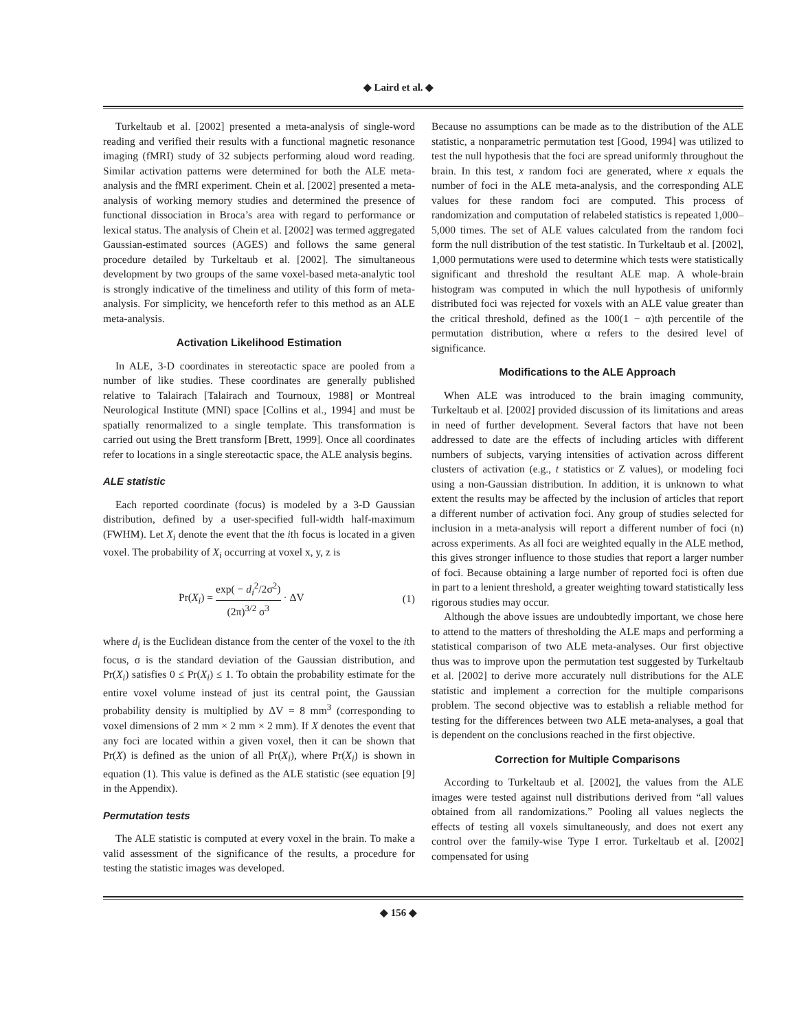◆ Laird et al. ◆
Turkeltaub et al. [2002] presented a meta-analysis of single-word reading and verified their results with a functional magnetic resonance imaging (fMRI) study of 32 subjects performing aloud word reading. Similar activation patterns were determined for both the ALE meta-analysis and the fMRI experiment. Chein et al. [2002] presented a meta-analysis of working memory studies and determined the presence of functional dissociation in Broca’s area with regard to performance or lexical status. The analysis of Chein et al. [2002] was termed aggregated Gaussian-estimated sources (AGES) and follows the same general procedure detailed by Turkeltaub et al. [2002]. The simultaneous development by two groups of the same voxel-based meta-analytic tool is strongly indicative of the timeliness and utility of this form of meta-analysis. For simplicity, we henceforth refer to this method as an ALE meta-analysis.
Activation Likelihood Estimation
In ALE, 3-D coordinates in stereotactic space are pooled from a number of like studies. These coordinates are generally published relative to Talairach [Talairach and Tournoux, 1988] or Montreal Neurological Institute (MNI) space [Collins et al., 1994] and must be spatially renormalized to a single template. This transformation is carried out using the Brett transform [Brett, 1999]. Once all coordinates refer to locations in a single stereotactic space, the ALE analysis begins.
ALE statistic
Each reported coordinate (focus) is modeled by a 3-D Gaussian distribution, defined by a user-specified full-width half-maximum (FWHM). Let X<sub>i</sub> denote the event that the ith focus is located in a given voxel. The probability of X<sub>i</sub> occurring at voxel x, y, z is
Pr(X<sub>i</sub>) = exp( − d<sub>i</sub><sup>2</sup>/2σ<sup>2</sup>) (2π)<sup>3/2</sup> σ<sup>3</sup> · ΔV (1)
where d<sub>i</sub> is the Euclidean distance from the center of the voxel to the ith focus, σ is the standard deviation of the Gaussian distribution, and Pr(X<sub>i</sub>) satisfies 0 ≤ Pr(X<sub>i</sub>) ≤ 1. To obtain the probability estimate for the entire voxel volume instead of just its central point, the Gaussian probability density is multiplied by ΔV = 8 mm<sup>3</sup> (corresponding to voxel dimensions of 2 mm × 2 mm × 2 mm). If X denotes the event that any foci are located within a given voxel, then it can be shown that Pr(X) is defined as the union of all Pr(X<sub>i</sub>), where Pr(X<sub>i</sub>) is shown in equation (1). This value is defined as the ALE statistic (see equation [9] in the Appendix).
Permutation tests
The ALE statistic is computed at every voxel in the brain. To make a valid assessment of the significance of the results, a procedure for testing the statistic images was developed.
Because no assumptions can be made as to the distribution of the ALE statistic, a nonparametric permutation test [Good, 1994] was utilized to test the null hypothesis that the foci are spread uniformly throughout the brain. In this test, x random foci are generated, where x equals the number of foci in the ALE meta-analysis, and the corresponding ALE values for these random foci are computed. This process of randomization and computation of relabeled statistics is repeated 1,000–5,000 times. The set of ALE values calculated from the random foci form the null distribution of the test statistic. In Turkeltaub et al. [2002], 1,000 permutations were used to determine which tests were statistically significant and threshold the resultant ALE map. A whole-brain histogram was computed in which the null hypothesis of uniformly distributed foci was rejected for voxels with an ALE value greater than the critical threshold, defined as the 100(1 − α)th percentile of the permutation distribution, where α refers to the desired level of significance.
Modifications to the ALE Approach
When ALE was introduced to the brain imaging community, Turkeltaub et al. [2002] provided discussion of its limitations and areas in need of further development. Several factors that have not been addressed to date are the effects of including articles with different numbers of subjects, varying intensities of activation across different clusters of activation (e.g., t statistics or Z values), or modeling foci using a non-Gaussian distribution. In addition, it is unknown to what extent the results may be affected by the inclusion of articles that report a different number of activation foci. Any group of studies selected for inclusion in a meta-analysis will report a different number of foci (n) across experiments. As all foci are weighted equally in the ALE method, this gives stronger influence to those studies that report a larger number of foci. Because obtaining a large number of reported foci is often due in part to a lenient threshold, a greater weighting toward statistically less rigorous studies may occur.
Although the above issues are undoubtedly important, we chose here to attend to the matters of thresholding the ALE maps and performing a statistical comparison of two ALE meta-analyses. Our first objective thus was to improve upon the permutation test suggested by Turkeltaub et al. [2002] to derive more accurately null distributions for the ALE statistic and implement a correction for the multiple comparisons problem. The second objective was to establish a reliable method for testing for the differences between two ALE meta-analyses, a goal that is dependent on the conclusions reached in the first objective.
Correction for Multiple Comparisons
According to Turkeltaub et al. [2002], the values from the ALE images were tested against null distributions derived from “all values obtained from all randomizations.” Pooling all values neglects the effects of testing all voxels simultaneously, and does not exert any control over the family-wise Type I error. Turkeltaub et al. [2002] compensated for using
◆ 156 ◆